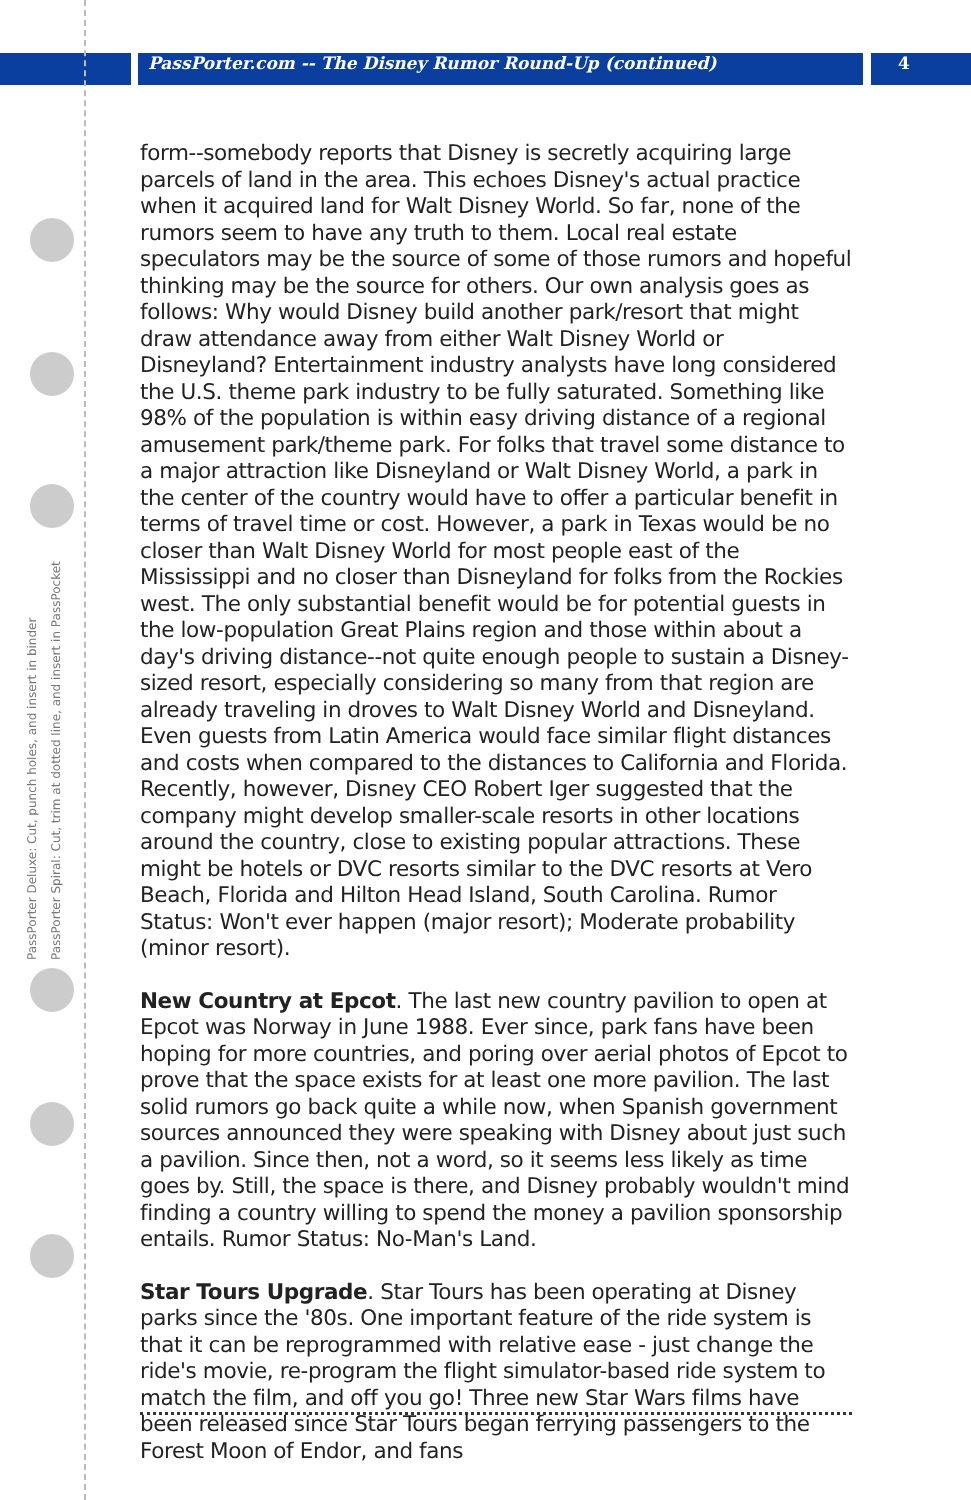PassPorter.com -- The Disney Rumor Round-Up (continued)
4
PassPorter Deluxe: Cut, punch holes, and insert in binder
PassPorter Spiral: Cut, trim at dotted line, and insert in PassPocket
form--somebody reports that Disney is secretly acquiring large parcels of land in the area. This echoes Disney's actual practice when it acquired land for Walt Disney World. So far, none of the rumors seem to have any truth to them. Local real estate speculators may be the source of some of those rumors and hopeful thinking may be the source for others. Our own analysis goes as follows: Why would Disney build another park/resort that might draw attendance away from either Walt Disney World or Disneyland? Entertainment industry analysts have long considered the U.S. theme park industry to be fully saturated. Something like 98% of the population is within easy driving distance of a regional amusement park/theme park. For folks that travel some distance to a major attraction like Disneyland or Walt Disney World, a park in the center of the country would have to offer a particular benefit in terms of travel time or cost. However, a park in Texas would be no closer than Walt Disney World for most people east of the Mississippi and no closer than Disneyland for folks from the Rockies west. The only substantial benefit would be for potential guests in the low-population Great Plains region and those within about a day's driving distance--not quite enough people to sustain a Disney-sized resort, especially considering so many from that region are already traveling in droves to Walt Disney World and Disneyland. Even guests from Latin America would face similar flight distances and costs when compared to the distances to California and Florida. Recently, however, Disney CEO Robert Iger suggested that the company might develop smaller-scale resorts in other locations around the country, close to existing popular attractions. These might be hotels or DVC resorts similar to the DVC resorts at Vero Beach, Florida and Hilton Head Island, South Carolina. Rumor Status: Won't ever happen (major resort); Moderate probability (minor resort).
New Country at Epcot. The last new country pavilion to open at Epcot was Norway in June 1988. Ever since, park fans have been hoping for more countries, and poring over aerial photos of Epcot to prove that the space exists for at least one more pavilion. The last solid rumors go back quite a while now, when Spanish government sources announced they were speaking with Disney about just such a pavilion. Since then, not a word, so it seems less likely as time goes by. Still, the space is there, and Disney probably wouldn't mind finding a country willing to spend the money a pavilion sponsorship entails. Rumor Status: No-Man's Land.
Star Tours Upgrade. Star Tours has been operating at Disney parks since the '80s. One important feature of the ride system is that it can be reprogrammed with relative ease - just change the ride's movie, re-program the flight simulator-based ride system to match the film, and off you go! Three new Star Wars films have been released since Star Tours began ferrying passengers to the Forest Moon of Endor, and fans